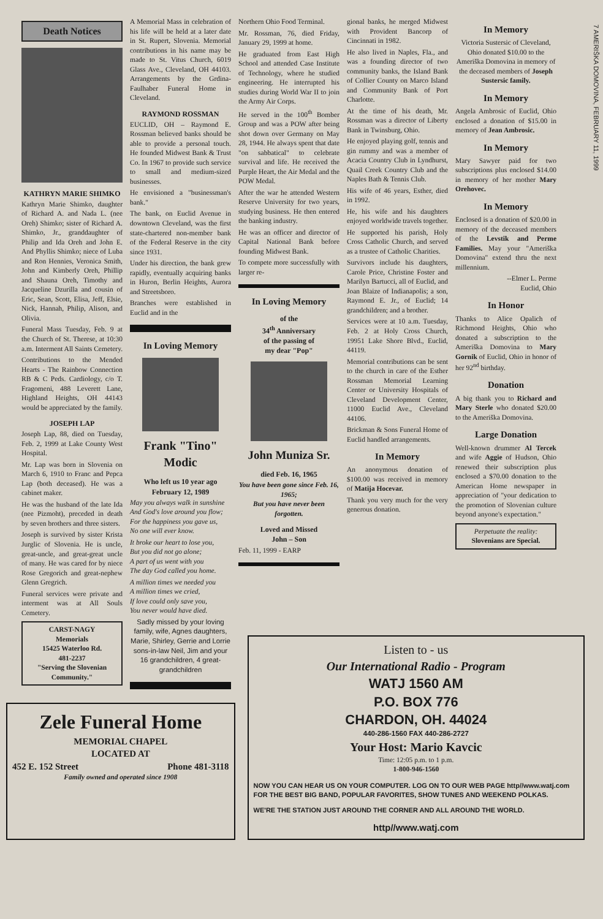7 AMERIŠKA DOMOVINA, FEBRUARY 11, 1999
Death Notices
KATHRYN MARIE SHIMKO
Kathryn Marie Shimko, daughter of Richard A. and Nada L. (nee Oreh) Shimko; sister of Richard A. Shimko, Jr., granddaughter of Philip and Ida Oreh and John E. And Phyllis Shimko; niece of Luba and Ron Hennies, Veronica Smith, John and Kimberly Oreh, Phillip and Shauna Oreh, Timothy and Jacqueline Dzurilla and cousin of Eric, Sean, Scott, Elisa, Jeff, Elsie, Nick, Hannah, Philip, Alison, and Olivia.
Funeral Mass Tuesday, Feb. 9 at the Church of St. Therese, at 10:30 a.m. Interment All Saints Cemetery.
Contributions to the Mended Hearts - The Rainbow Connection RB & C Peds. Cardiology, c/o T. Fragomeni, 488 Leverett Lane, Highland Heights, OH 44143 would be appreciated by the family.
JOSEPH LAP
Joseph Lap, 88, died on Tuesday, Feb. 2, 1999 at Lake County West Hospital.
Mr. Lap was born in Slovenia on March 6, 1910 to Franc and Pepca Lap (both deceased). He was a cabinet maker.
He was the husband of the late Ida (nee Pizmoht), preceded in death by seven brothers and three sisters.
Joseph is survived by sister Krista Jurglic of Slovenia. He is uncle, great-uncle, and great-great uncle of many. He was cared for by niece Rose Gregorich and great-nephew Glenn Gregrich.
Funeral services were private and interment was at All Souls Cemetery.
CARST-NAGY
Memorials
15425 Waterloo Rd.
481-2237
"Serving the Slovenian Community."
A Memorial Mass in celebration of his life will be held at a later date in St. Rupert, Slovenia. Memorial contributions in his name may be made to St. Vitus Church, 6019 Glass Ave., Cleveland, OH 44103. Arrangements by the Grdina-Faulhaber Funeral Home in Cleveland.
RAYMOND ROSSMAN
EUCLID, OH – Raymond E. Rossman believed banks should be able to provide a personal touch. He founded Midwest Bank & Trust Co. In 1967 to provide such service to small and medium-sized businesses.
He envisioned a "businessman's bank."
The bank, on Euclid Avenue in downtown Cleveland, was the first state-chartered non-member bank of the Federal Reserve in the city since 1931.
Under his direction, the bank grew rapidly, eventually acquiring banks in Huron, Berlin Heights, Aurora and Streetsboro.
Branches were established in Euclid and in the
In Loving Memory
Frank "Tino" Modic
Who left us 10 year ago
February 12, 1989
May you always walk in sunshine
And God's love around you flow;
For the happiness you gave us,
No one will ever know.
It broke our heart to lose you,
But you did not go alone;
A part of us went with you
The day God called you home.
A million times we needed you
A million times we cried,
If love could only save you,
You never would have died.
Sadly missed by your loving family, wife, Agnes daughters, Marie, Shirley, Gerrie and Lorrie sons-in-law Neil, Jim and your 16 grandchildren, 4 great-grandchildren
Northern Ohio Food Terminal.
Mr. Rossman, 76, died Friday, January 29, 1999 at home.
He graduated from East High School and attended Case Institute of Technology, where he studied engineering. He interrupted his studies during World War II to join the Army Air Corps.
He served in the 100<sup>th</sup> Bomber Group and was a POW after being shot down over Germany on May 28, 1944. He always spent that date "on sabbatical" to celebrate survival and life. He received the Purple Heart, the Air Medal and the POW Medal.
After the war he attended Western Reserve University for two years, studying business. He then entered the banking industry.
He was an officer and director of Capital National Bank before founding Midwest Bank.
To compete more successfully with larger re-
In Loving Memory
of the
34<sup>th</sup> Anniversary
of the passing of
my dear "Pop"
John Muniza Sr.
died Feb. 16, 1965
You have been gone since Feb. 16, 1965;
But you have never been forgotten.
Loved and Missed
John – Son
Feb. 11, 1999 - EARP
gional banks, he merged Midwest with Provident Bancorp of Cincinnati in 1982.
He also lived in Naples, Fla., and was a founding director of two community banks, the Island Bank of Collier County on Marco Island and Community Bank of Port Charlotte.
At the time of his death, Mr. Rossman was a director of Liberty Bank in Twinsburg, Ohio.
He enjoyed playing golf, tennis and gin rummy and was a member of Acacia Country Club in Lyndhurst, Quail Creek Country Club and the Naples Bath & Tennis Club.
His wife of 46 years, Esther, died in 1992.
He, his wife and his daughters enjoyed worldwide travels together.
He supported his parish, Holy Cross Catholic Church, and served as a trustee of Catholic Charities.
Survivors include his daughters, Carole Price, Christine Foster and Marilyn Bartucci, all of Euclid, and Joan Blaize of Indianapolis; a son, Raymond E. Jr., of Euclid; 14 grandchildren; and a brother.
Services were at 10 a.m. Tuesday, Feb. 2 at Holy Cross Church, 19951 Lake Shore Blvd., Euclid, 44119.
Memorial contributions can be sent to the church in care of the Esther Rossman Memorial Learning Center or University Hospitals of Cleveland Development Center, 11000 Euclid Ave., Cleveland 44106.
Brickman & Sons Funeral Home of Euclid handled arrangements.
In Memory
An anonymous donation of $100.00 was received in memory of Matija Hocevar.
Thank you very much for the very generous donation.
In Memory
Victoria Sustersic of Cleveland, Ohio donated $10.00 to the Ameriška Domovina in memory of the deceased members of Joseph Sustersic family.
In Memory
Angela Ambrosic of Euclid, Ohio enclosed a donation of $15.00 in memory of Jean Ambrosic.
In Memory
Mary Sawyer paid for two subscriptions plus enclosed $14.00 in memory of her mother Mary Orehovec.
In Memory
Enclosed is a donation of $20.00 in memory of the deceased members of the Levstik and Perme Families. May your "Ameriška Domovina" extend thru the next millennium.
--Elmer L. Perme
Euclid, Ohio
In Honor
Thanks to Alice Opalich of Richmond Heights, Ohio who donated a subscription to the Ameriška Domovina to Mary Gornik of Euclid, Ohio in honor of her 92<sup>nd</sup> birthday.
Donation
A big thank you to Richard and Mary Sterle who donated $20.00 to the Ameriška Domovina.
Large Donation
Well-known drummer Al Tercek and wife Aggie of Hudson, Ohio renewed their subscription plus enclosed a $70.00 donation to the American Home newspaper in appreciation of "your dedication to the promotion of Slovenian culture beyond anyone's expectation."
Perpetuate the reality:
Slovenians are Special.
Zele Funeral Home
MEMORIAL CHAPEL
LOCATED AT
452 E. 152 Street Phone 481-3118
Family owned and operated since 1908
Listen to - us
Our International Radio - Program
WATJ 1560 AM
P.O. BOX 776
CHARDON, OH. 44024
440-286-1560 FAX 440-286-2727
Your Host: Mario Kavcic
Time: 12:05 p.m. to 1 p.m.
1-800-946-1560
NOW YOU CAN HEAR US ON YOUR COMPUTER. LOG ON TO OUR WEB PAGE http//www.watj.com FOR THE BEST BIG BAND, POPULAR FAVORITES, SHOW TUNES AND WEEKEND POLKAS.
WE'RE THE STATION JUST AROUND THE CORNER AND ALL AROUND THE WORLD.
http//www.watj.com